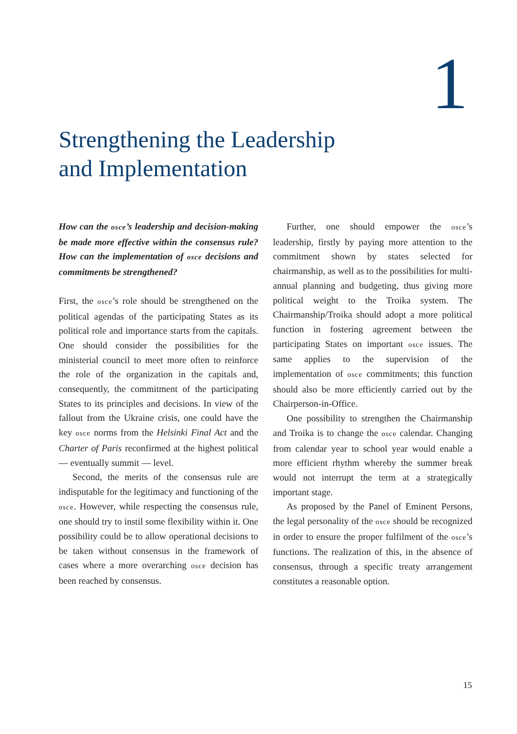1
Strengthening the Leadership
and Implementation
How can the osce’s leadership and decision-making be made more effective within the consensus rule? How can the implementation of osce decisions and commitments be strengthened?
First, the osce’s role should be strengthened on the political agendas of the participating States as its political role and importance starts from the capitals. One should consider the possibilities for the ministerial council to meet more often to reinforce the role of the organization in the capitals and, consequently, the commitment of the participating States to its principles and decisions. In view of the fallout from the Ukraine crisis, one could have the key osce norms from the Helsinki Final Act and the Charter of Paris reconfirmed at the highest political — eventually summit — level.
Second, the merits of the consensus rule are indisputable for the legitimacy and functioning of the osce. However, while respecting the consensus rule, one should try to instil some flexibility within it. One possibility could be to allow operational decisions to be taken without consensus in the framework of cases where a more overarching osce decision has been reached by consensus.
Further, one should empower the osce’s leadership, firstly by paying more attention to the commitment shown by states selected for chairmanship, as well as to the possibilities for multi-annual planning and budgeting, thus giving more political weight to the Troika system. The Chairmanship/Troika should adopt a more political function in fostering agreement between the participating States on important osce issues. The same applies to the supervision of the implementation of osce commitments; this function should also be more efficiently carried out by the Chairperson-in-Office.
One possibility to strengthen the Chairmanship and Troika is to change the osce calendar. Changing from calendar year to school year would enable a more efficient rhythm whereby the summer break would not interrupt the term at a strategically important stage.
As proposed by the Panel of Eminent Persons, the legal personality of the osce should be recognized in order to ensure the proper fulfilment of the osce’s functions. The realization of this, in the absence of consensus, through a specific treaty arrangement constitutes a reasonable option.
15